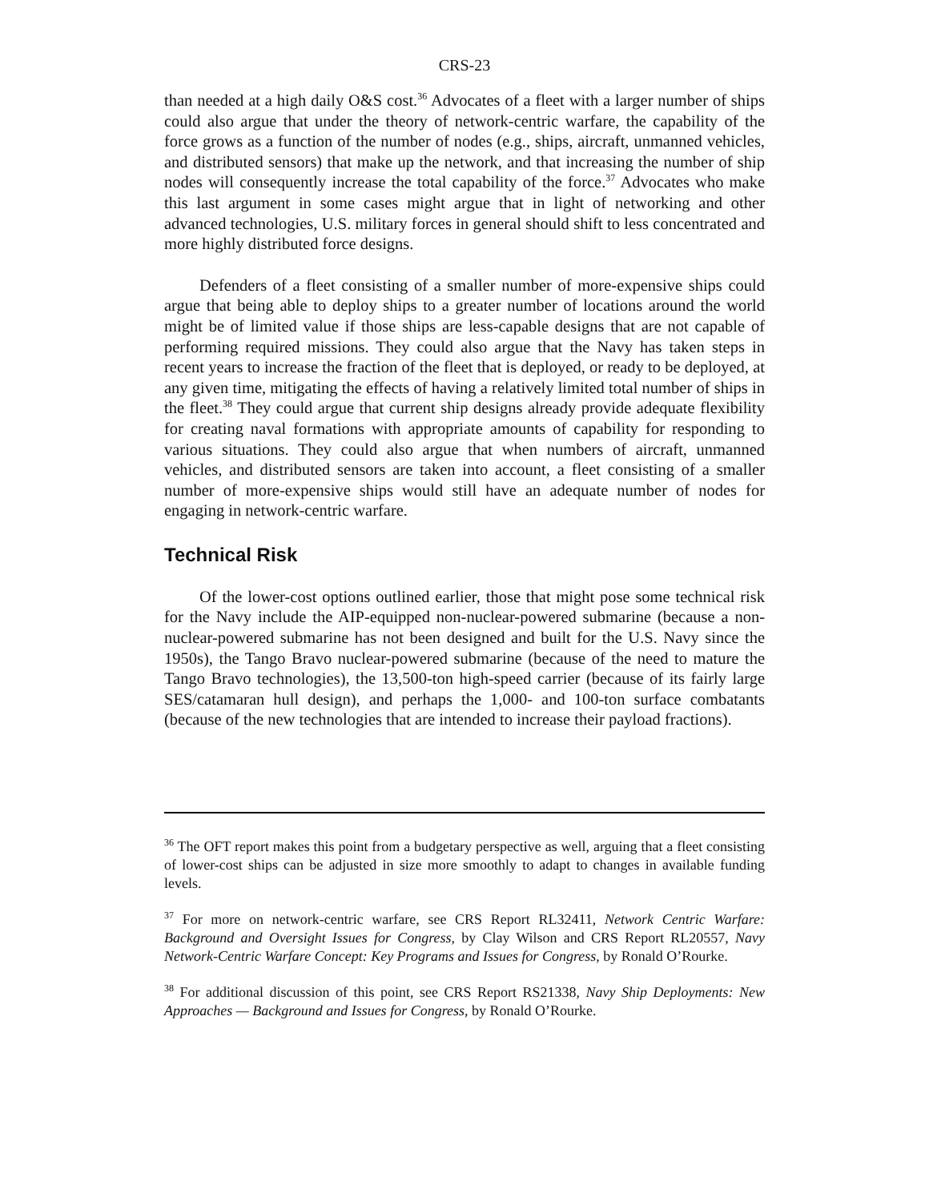CRS-23
than needed at a high daily O&S cost.<sup>36</sup> Advocates of a fleet with a larger number of ships could also argue that under the theory of network-centric warfare, the capability of the force grows as a function of the number of nodes (e.g., ships, aircraft, unmanned vehicles, and distributed sensors) that make up the network, and that increasing the number of ship nodes will consequently increase the total capability of the force.<sup>37</sup> Advocates who make this last argument in some cases might argue that in light of networking and other advanced technologies, U.S. military forces in general should shift to less concentrated and more highly distributed force designs.
Defenders of a fleet consisting of a smaller number of more-expensive ships could argue that being able to deploy ships to a greater number of locations around the world might be of limited value if those ships are less-capable designs that are not capable of performing required missions. They could also argue that the Navy has taken steps in recent years to increase the fraction of the fleet that is deployed, or ready to be deployed, at any given time, mitigating the effects of having a relatively limited total number of ships in the fleet.<sup>38</sup> They could argue that current ship designs already provide adequate flexibility for creating naval formations with appropriate amounts of capability for responding to various situations. They could also argue that when numbers of aircraft, unmanned vehicles, and distributed sensors are taken into account, a fleet consisting of a smaller number of more-expensive ships would still have an adequate number of nodes for engaging in network-centric warfare.
Technical Risk
Of the lower-cost options outlined earlier, those that might pose some technical risk for the Navy include the AIP-equipped non-nuclear-powered submarine (because a non-nuclear-powered submarine has not been designed and built for the U.S. Navy since the 1950s), the Tango Bravo nuclear-powered submarine (because of the need to mature the Tango Bravo technologies), the 13,500-ton high-speed carrier (because of its fairly large SES/catamaran hull design), and perhaps the 1,000- and 100-ton surface combatants (because of the new technologies that are intended to increase their payload fractions).
<sup>36</sup> The OFT report makes this point from a budgetary perspective as well, arguing that a fleet consisting of lower-cost ships can be adjusted in size more smoothly to adapt to changes in available funding levels.
<sup>37</sup> For more on network-centric warfare, see CRS Report RL32411, Network Centric Warfare: Background and Oversight Issues for Congress, by Clay Wilson and CRS Report RL20557, Navy Network-Centric Warfare Concept: Key Programs and Issues for Congress, by Ronald O’Rourke.
<sup>38</sup> For additional discussion of this point, see CRS Report RS21338, Navy Ship Deployments: New Approaches — Background and Issues for Congress, by Ronald O’Rourke.